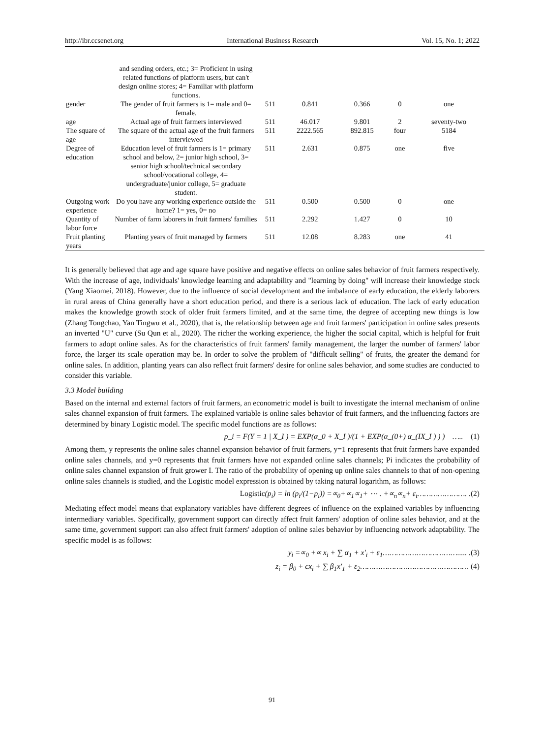http://ibr.ccsenet.org International Business Research Vol. 15, No. 1; 2022
| | and sending orders, etc.; 3= Proficient in using related functions of platform users, but can't design online stores; 4= Familiar with platform functions. | | | | | |
| gender | The gender of fruit farmers is 1= male and 0= female. | 511 | 0.841 | 0.366 | 0 | one |
| age | Actual age of fruit farmers interviewed | 511 | 46.017 | 9.801 | 2 | seventy-two |
| The square of age | The square of the actual age of the fruit farmers interviewed | 511 | 2222.565 | 892.815 | four | 5184 |
| Degree of education | Education level of fruit farmers is 1= primary school and below, 2= junior high school, 3= senior high school/technical secondary school/vocational college, 4= undergraduate/junior college, 5= graduate student. | 511 | 2.631 | 0.875 | one | five |
| Outgoing work experience | Do you have any working experience outside the home? 1= yes, 0= no | 511 | 0.500 | 0.500 | 0 | one |
| Quantity of labor force | Number of farm laborers in fruit farmers' families | 511 | 2.292 | 1.427 | 0 | 10 |
| Fruit planting years | Planting years of fruit managed by farmers | 511 | 12.08 | 8.283 | one | 41 |
It is generally believed that age and age square have positive and negative effects on online sales behavior of fruit farmers respectively. With the increase of age, individuals' knowledge learning and adaptability and "learning by doing" will increase their knowledge stock (Yang Xiaomei, 2018). However, due to the influence of social development and the imbalance of early education, the elderly laborers in rural areas of China generally have a short education period, and there is a serious lack of education. The lack of early education makes the knowledge growth stock of older fruit farmers limited, and at the same time, the degree of accepting new things is low (Zhang Tongchao, Yan Tingwu et al., 2020), that is, the relationship between age and fruit farmers' participation in online sales presents an inverted "U" curve (Su Qun et al., 2020). The richer the working experience, the higher the social capital, which is helpful for fruit farmers to adopt online sales. As for the characteristics of fruit farmers' family management, the larger the number of farmers' labor force, the larger its scale operation may be. In order to solve the problem of "difficult selling" of fruits, the greater the demand for online sales. In addition, planting years can also reflect fruit farmers' desire for online sales behavior, and some studies are conducted to consider this variable.
3.3 Model building
Based on the internal and external factors of fruit farmers, an econometric model is built to investigate the internal mechanism of online sales channel expansion of fruit farmers. The explained variable is online sales behavior of fruit farmers, and the influencing factors are determined by binary Logistic model. The specific model functions are as follows:
p_i = F(Y = 1 | X_I ) = EXP(α_0 + X_I )/(1 + EXP(α_(0+) α_(IX_I ) ) ) ….. (1)
Among them, y represents the online sales channel expansion behavior of fruit farmers, y=1 represents that fruit farmers have expanded online sales channels, and y=0 represents that fruit farmers have not expanded online sales channels; Pi indicates the probability of online sales channel expansion of fruit grower I. The ratio of the probability of opening up online sales channels to that of non-opening online sales channels is studied, and the Logistic model expression is obtained by taking natural logarithm, as follows:
Logistic(p<sub>i</sub>) = ln (p<sub>i</sub>/(1−p<sub>i</sub>)) =∝<sub>0</sub>+∝<sub>1</sub>∝<sub>1</sub>+ ⋯ . +∝<sub>n</sub>∝<sub>n</sub>+ ε<sub>t</sub>…………………. .(2)
Mediating effect model means that explanatory variables have different degrees of influence on the explained variables by influencing intermediary variables. Specifically, government support can directly affect fruit farmers' adoption of online sales behavior, and at the same time, government support can also affect fruit farmers' adoption of online sales behavior by influencing network adaptability. The specific model is as follows:
y<sub>i</sub> =∝<sub>0</sub> +∝ x<sub>i</sub> + ∑ α<sub>1</sub> + x′<sub>i</sub> + ε<sub>1</sub>……………………………..... .(3)
z<sub>i</sub> = β<sub>0</sub> + cx<sub>i</sub> + ∑ β<sub>1</sub>x′<sub>1</sub> + ε<sub>2</sub>………………………………………… (4)
91